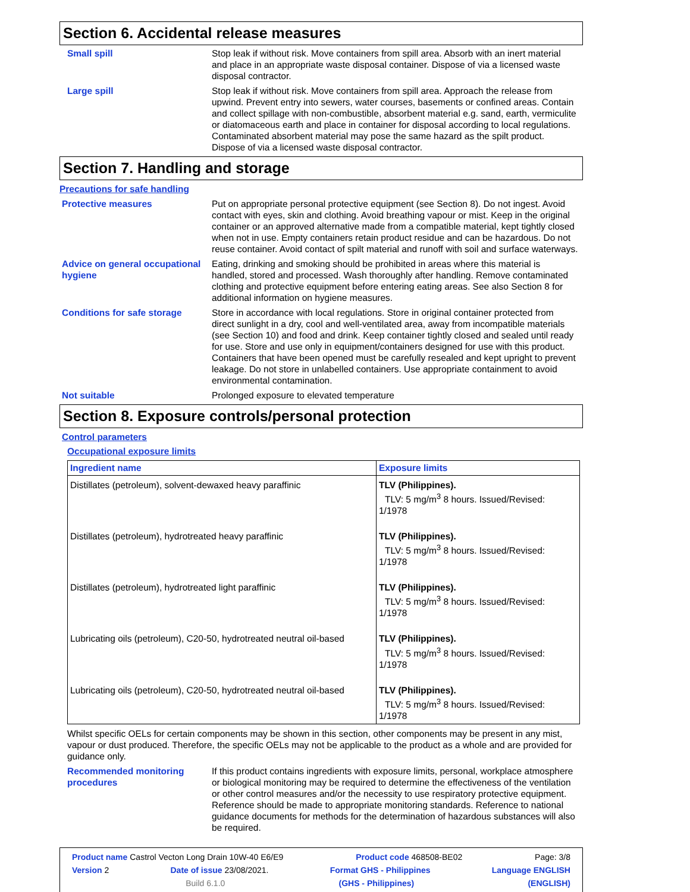Section 6. Accidental release measures
Small spill Stop leak if without risk. Move containers from spill area. Absorb with an inert material and place in an appropriate waste disposal container. Dispose of via a licensed waste disposal contractor.
Large spill Stop leak if without risk. Move containers from spill area. Approach the release from upwind. Prevent entry into sewers, water courses, basements or confined areas. Contain and collect spillage with non-combustible, absorbent material e.g. sand, earth, vermiculite or diatomaceous earth and place in container for disposal according to local regulations. Contaminated absorbent material may pose the same hazard as the spilt product. Dispose of via a licensed waste disposal contractor.
Section 7. Handling and storage
Precautions for safe handling
Protective measures Put on appropriate personal protective equipment (see Section 8). Do not ingest. Avoid contact with eyes, skin and clothing. Avoid breathing vapour or mist. Keep in the original container or an approved alternative made from a compatible material, kept tightly closed when not in use. Empty containers retain product residue and can be hazardous. Do not reuse container. Avoid contact of spilt material and runoff with soil and surface waterways.
Advice on general occupational hygiene
Eating, drinking and smoking should be prohibited in areas where this material is handled, stored and processed. Wash thoroughly after handling. Remove contaminated clothing and protective equipment before entering eating areas. See also Section 8 for additional information on hygiene measures.
Conditions for safe storage Store in accordance with local regulations. Store in original container protected from direct sunlight in a dry, cool and well-ventilated area, away from incompatible materials (see Section 10) and food and drink. Keep container tightly closed and sealed until ready for use. Store and use only in equipment/containers designed for use with this product. Containers that have been opened must be carefully resealed and kept upright to prevent leakage. Do not store in unlabelled containers. Use appropriate containment to avoid environmental contamination.
Not suitable Prolonged exposure to elevated temperature
Section 8. Exposure controls/personal protection
Control parameters
Occupational exposure limits
| Ingredient name | Exposure limits |
| --- | --- |
| Distillates (petroleum), solvent-dewaxed heavy paraffinic | TLV (Philippines). TLV: 5 mg/m<sup>3</sup> 8 hours. Issued/Revised: 1/1978 |
| Distillates (petroleum), hydrotreated heavy paraffinic | TLV (Philippines). TLV: 5 mg/m<sup>3</sup> 8 hours. Issued/Revised: 1/1978 |
| Distillates (petroleum), hydrotreated light paraffinic | TLV (Philippines). TLV: 5 mg/m<sup>3</sup> 8 hours. Issued/Revised: 1/1978 |
| Lubricating oils (petroleum), C20-50, hydrotreated neutral oil-based | TLV (Philippines). TLV: 5 mg/m<sup>3</sup> 8 hours. Issued/Revised: 1/1978 |
| Lubricating oils (petroleum), C20-50, hydrotreated neutral oil-based | TLV (Philippines). TLV: 5 mg/m<sup>3</sup> 8 hours. Issued/Revised: 1/1978 |
Whilst specific OELs for certain components may be shown in this section, other components may be present in any mist, vapour or dust produced. Therefore, the specific OELs may not be applicable to the product as a whole and are provided for guidance only.
Recommended monitoring procedures
If this product contains ingredients with exposure limits, personal, workplace atmosphere or biological monitoring may be required to determine the effectiveness of the ventilation or other control measures and/or the necessity to use respiratory protective equipment. Reference should be made to appropriate monitoring standards. Reference to national guidance documents for methods for the determination of hazardous substances will also be required.
Product name Castrol Vecton Long Drain 10W-40 E6/E9 Product code 468508-BE02 Page: 3/8
Version 2 Date of issue 23/08/2021. Format GHS - Philippines Language ENGLISH
Build 6.1.0 (GHS - Philippines) (ENGLISH)